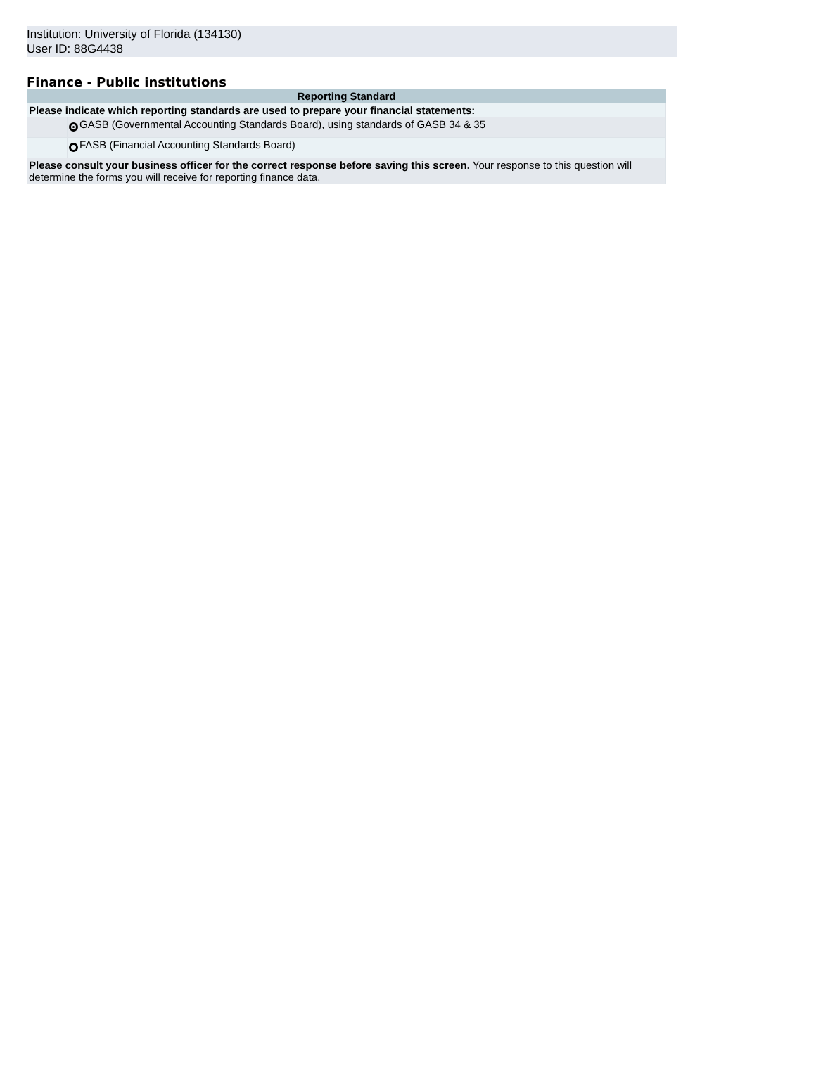Institution: University of Florida (134130)
User ID: 88G4438
Finance - Public institutions
| Reporting Standard | |
| --- | --- |
| Please indicate which reporting standards are used to prepare your financial statements: | |
| | GASB (Governmental Accounting Standards Board), using standards of GASB 34 & 35 |
| | FASB (Financial Accounting Standards Board) |
| Please consult your business officer for the correct response before saving this screen. Your response to this question will determine the forms you will receive for reporting finance data. | |